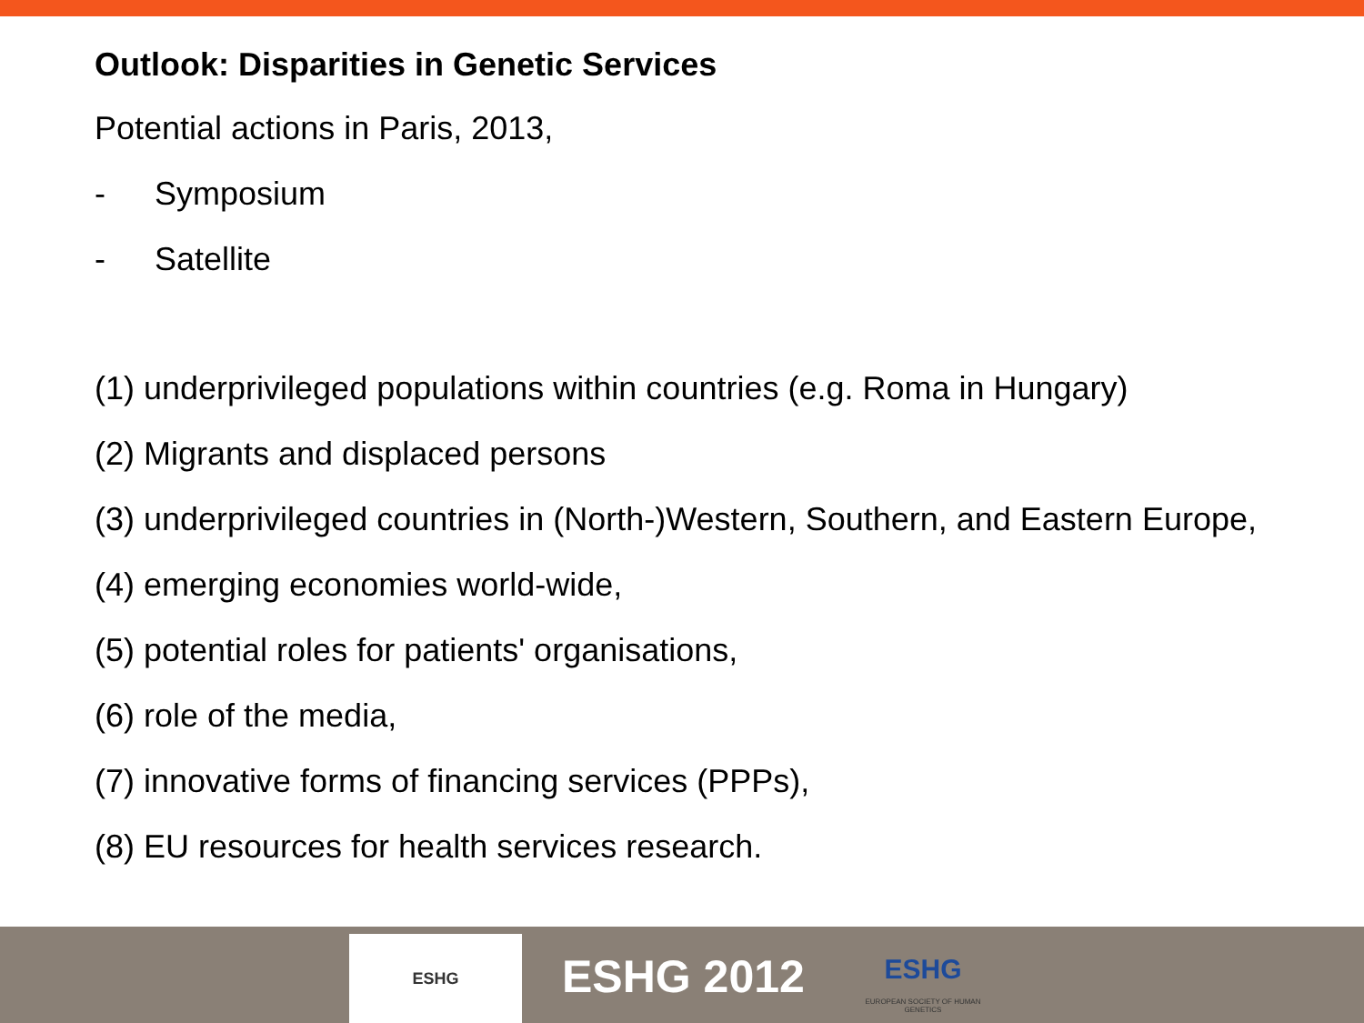Outlook: Disparities in Genetic Services
Potential actions in Paris, 2013,
- Symposium
- Satellite
(1) underprivileged populations within countries (e.g. Roma in Hungary)
(2) Migrants and displaced persons
(3) underprivileged countries in (North-)Western, Southern, and Eastern Europe,
(4) emerging economies world-wide,
(5) potential roles for patients' organisations,
(6) role of the media,
(7) innovative forms of financing services (PPPs),
(8) EU resources for health services research.
ESHG
ESHG 2012
ESHG
EUROPEAN SOCIETY OF HUMAN GENETICS